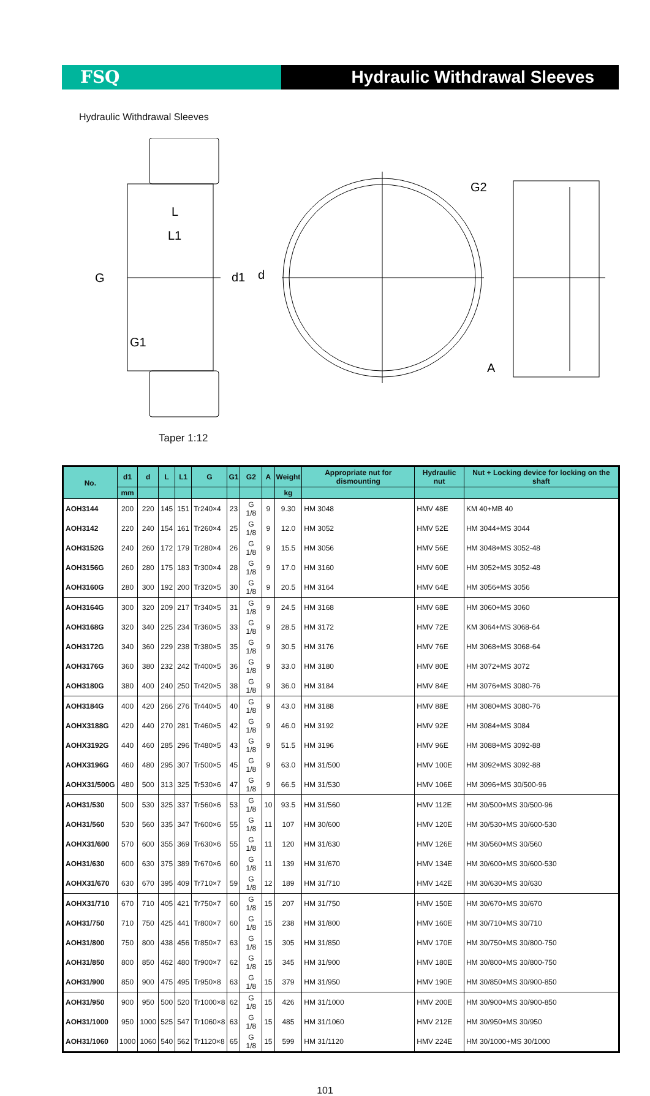FSQ Hydraulic Withdrawal Sleeves
Hydraulic Withdrawal Sleeves
L
L1
G
d1
d
G1
G2
A
Taper 1:12
| No. | d1 | d | L | L1 | G | G1 | G2 | A | Weight | Appropriate nut for dismounting | Hydraulic nut | Nut + Locking device for locking on the shaft |
| --- | --- | --- | --- | --- | --- | --- | --- | --- | --- | --- | --- | --- |
| | mm | | | | | | | | kg | | | |
| AOH3144 | 200 | 220 | 145 | 151 | Tr240×4 | 23 | G 1/8 | 9 | 9.30 | HM 3048 | HMV 48E | KM 40+MB 40 |
| AOH3142 | 220 | 240 | 154 | 161 | Tr260×4 | 25 | G 1/8 | 9 | 12.0 | HM 3052 | HMV 52E | HM 3044+MS 3044 |
| AOH3152G | 240 | 260 | 172 | 179 | Tr280×4 | 26 | G 1/8 | 9 | 15.5 | HM 3056 | HMV 56E | HM 3048+MS 3052-48 |
| AOH3156G | 260 | 280 | 175 | 183 | Tr300×4 | 28 | G 1/8 | 9 | 17.0 | HM 3160 | HMV 60E | HM 3052+MS 3052-48 |
| AOH3160G | 280 | 300 | 192 | 200 | Tr320×5 | 30 | G 1/8 | 9 | 20.5 | HM 3164 | HMV 64E | HM 3056+MS 3056 |
| AOH3164G | 300 | 320 | 209 | 217 | Tr340×5 | 31 | G 1/8 | 9 | 24.5 | HM 3168 | HMV 68E | HM 3060+MS 3060 |
| AOH3168G | 320 | 340 | 225 | 234 | Tr360×5 | 33 | G 1/8 | 9 | 28.5 | HM 3172 | HMV 72E | KM 3064+MS 3068-64 |
| AOH3172G | 340 | 360 | 229 | 238 | Tr380×5 | 35 | G 1/8 | 9 | 30.5 | HM 3176 | HMV 76E | HM 3068+MS 3068-64 |
| AOH3176G | 360 | 380 | 232 | 242 | Tr400×5 | 36 | G 1/8 | 9 | 33.0 | HM 3180 | HMV 80E | HM 3072+MS 3072 |
| AOH3180G | 380 | 400 | 240 | 250 | Tr420×5 | 38 | G 1/8 | 9 | 36.0 | HM 3184 | HMV 84E | HM 3076+MS 3080-76 |
| AOH3184G | 400 | 420 | 266 | 276 | Tr440×5 | 40 | G 1/8 | 9 | 43.0 | HM 3188 | HMV 88E | HM 3080+MS 3080-76 |
| AOHX3188G | 420 | 440 | 270 | 281 | Tr460×5 | 42 | G 1/8 | 9 | 46.0 | HM 3192 | HMV 92E | HM 3084+MS 3084 |
| AOHX3192G | 440 | 460 | 285 | 296 | Tr480×5 | 43 | G 1/8 | 9 | 51.5 | HM 3196 | HMV 96E | HM 3088+MS 3092-88 |
| AOHX3196G | 460 | 480 | 295 | 307 | Tr500×5 | 45 | G 1/8 | 9 | 63.0 | HM 31/500 | HMV 100E | HM 3092+MS 3092-88 |
| AOHX31/500G | 480 | 500 | 313 | 325 | Tr530×6 | 47 | G 1/8 | 9 | 66.5 | HM 31/530 | HMV 106E | HM 3096+MS 30/500-96 |
| AOH31/530 | 500 | 530 | 325 | 337 | Tr560×6 | 53 | G 1/8 | 10 | 93.5 | HM 31/560 | HMV 112E | HM 30/500+MS 30/500-96 |
| AOH31/560 | 530 | 560 | 335 | 347 | Tr600×6 | 55 | G 1/8 | 11 | 107 | HM 30/600 | HMV 120E | HM 30/530+MS 30/600-530 |
| AOHX31/600 | 570 | 600 | 355 | 369 | Tr630×6 | 55 | G 1/8 | 11 | 120 | HM 31/630 | HMV 126E | HM 30/560+MS 30/560 |
| AOH31/630 | 600 | 630 | 375 | 389 | Tr670×6 | 60 | G 1/8 | 11 | 139 | HM 31/670 | HMV 134E | HM 30/600+MS 30/600-530 |
| AOHX31/670 | 630 | 670 | 395 | 409 | Tr710×7 | 59 | G 1/8 | 12 | 189 | HM 31/710 | HMV 142E | HM 30/630+MS 30/630 |
| AOHX31/710 | 670 | 710 | 405 | 421 | Tr750×7 | 60 | G 1/8 | 15 | 207 | HM 31/750 | HMV 150E | HM 30/670+MS 30/670 |
| AOH31/750 | 710 | 750 | 425 | 441 | Tr800×7 | 60 | G 1/8 | 15 | 238 | HM 31/800 | HMV 160E | HM 30/710+MS 30/710 |
| AOH31/800 | 750 | 800 | 438 | 456 | Tr850×7 | 63 | G 1/8 | 15 | 305 | HM 31/850 | HMV 170E | HM 30/750+MS 30/800-750 |
| AOH31/850 | 800 | 850 | 462 | 480 | Tr900×7 | 62 | G 1/8 | 15 | 345 | HM 31/900 | HMV 180E | HM 30/800+MS 30/800-750 |
| AOH31/900 | 850 | 900 | 475 | 495 | Tr950×8 | 63 | G 1/8 | 15 | 379 | HM 31/950 | HMV 190E | HM 30/850+MS 30/900-850 |
| AOH31/950 | 900 | 950 | 500 | 520 | Tr1000×8 | 62 | G 1/8 | 15 | 426 | HM 31/1000 | HMV 200E | HM 30/900+MS 30/900-850 |
| AOH31/1000 | 950 | 1000 | 525 | 547 | Tr1060×8 | 63 | G 1/8 | 15 | 485 | HM 31/1060 | HMV 212E | HM 30/950+MS 30/950 |
| AOH31/1060 | 1000 | 1060 | 540 | 562 | Tr1120×8 | 65 | G 1/8 | 15 | 599 | HM 31/1120 | HMV 224E | HM 30/1000+MS 30/1000 |
101